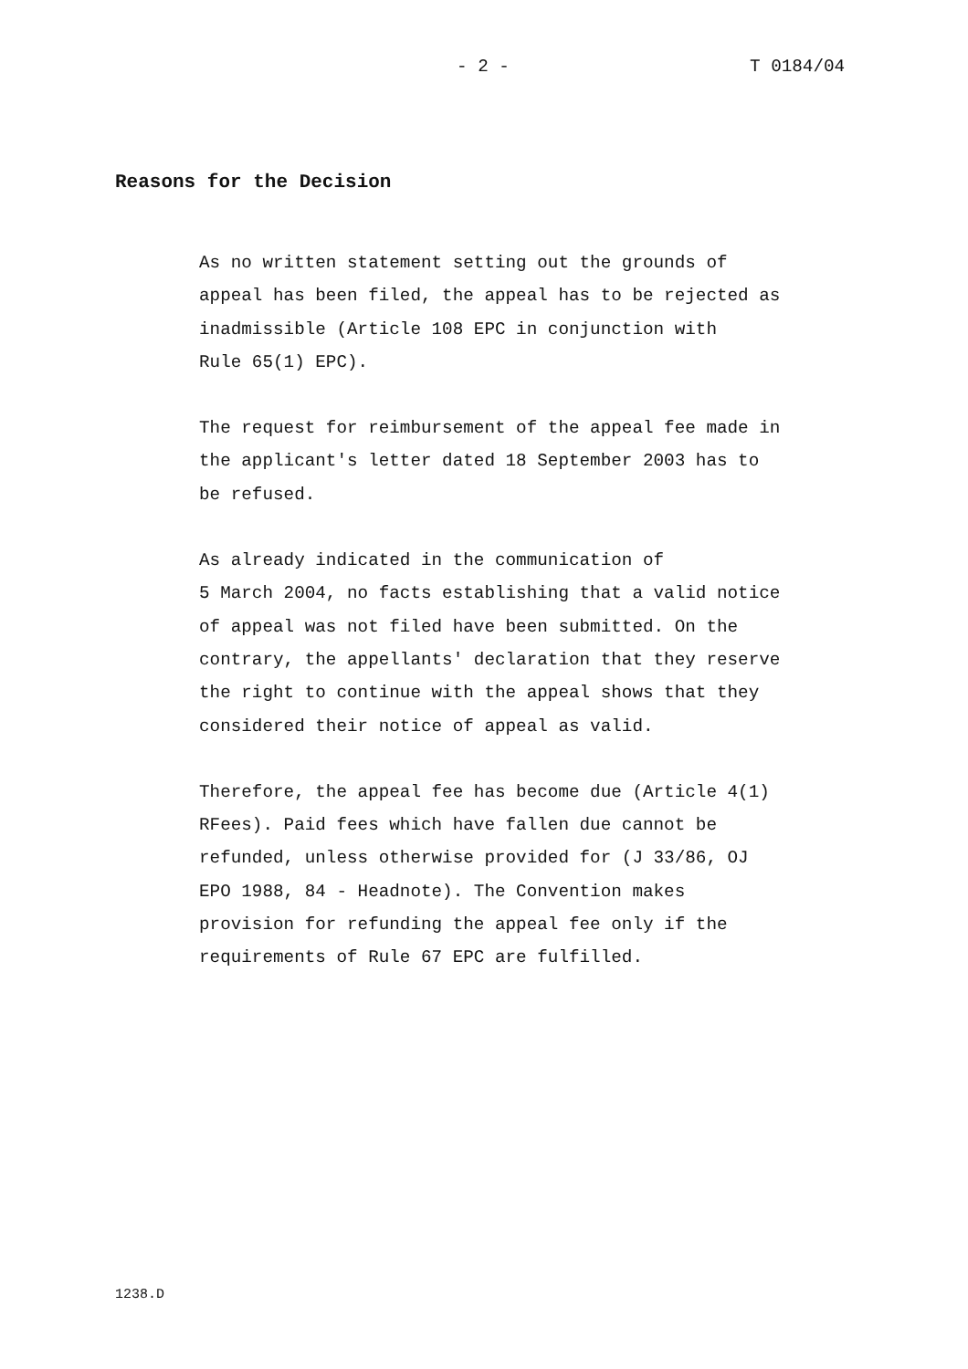- 2 - T 0184/04
Reasons for the Decision
As no written statement setting out the grounds of
appeal has been filed, the appeal has to be rejected as
inadmissible (Article 108 EPC in conjunction with
Rule 65(1) EPC).
The request for reimbursement of the appeal fee made in
the applicant's letter dated 18 September 2003 has to
be refused.
As already indicated in the communication of
5 March 2004, no facts establishing that a valid notice
of appeal was not filed have been submitted. On the
contrary, the appellants' declaration that they reserve
the right to continue with the appeal shows that they
considered their notice of appeal as valid.
Therefore, the appeal fee has become due (Article 4(1)
RFees). Paid fees which have fallen due cannot be
refunded, unless otherwise provided for (J 33/86, OJ
EPO 1988, 84 - Headnote). The Convention makes
provision for refunding the appeal fee only if the
requirements of Rule 67 EPC are fulfilled.
1238.D